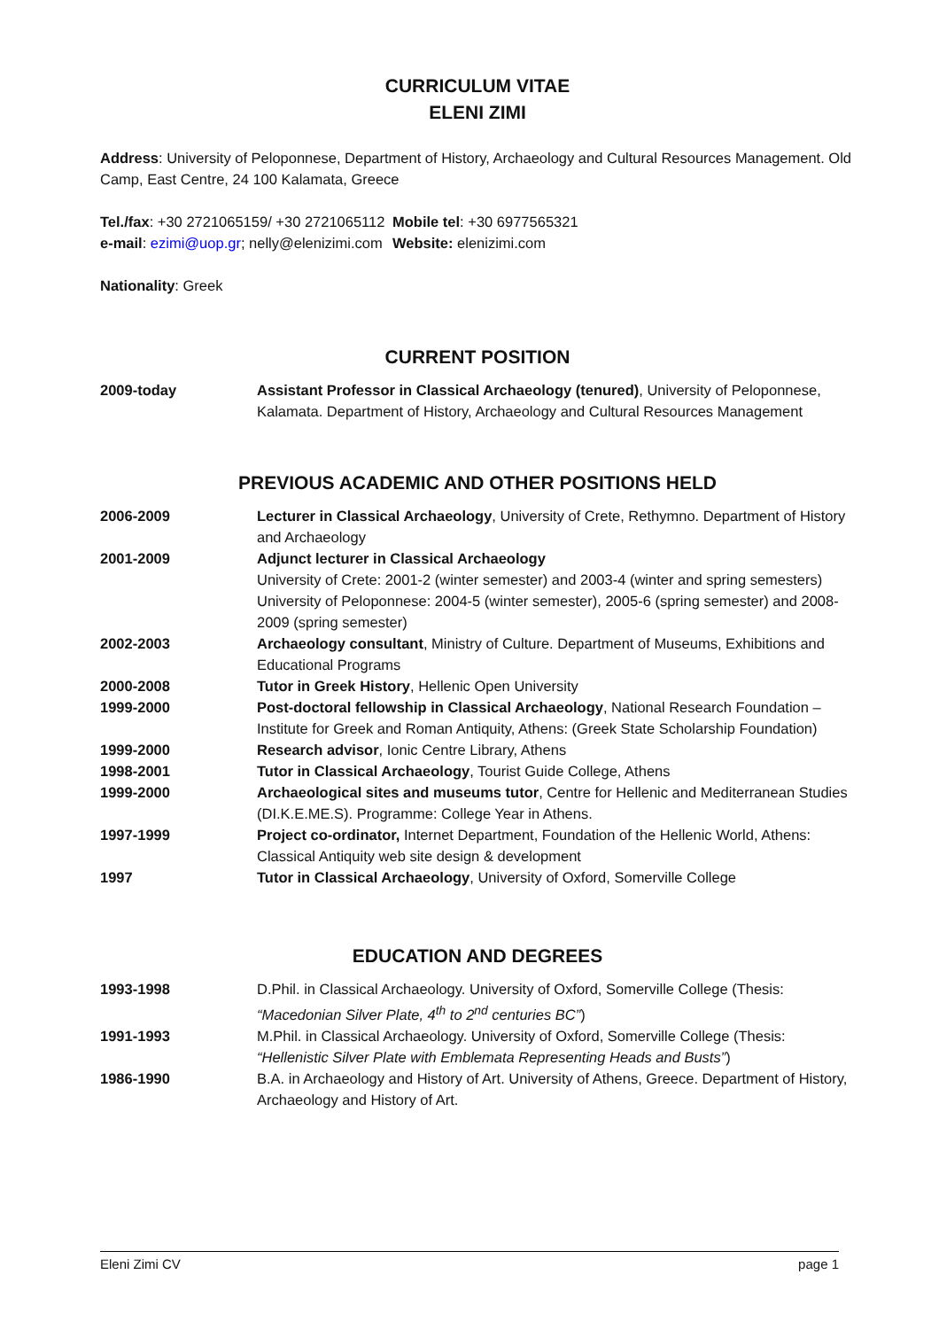CURRICULUM VITAE
ELENI ZIMI
Address: University of Peloponnese, Department of History, Archaeology and Cultural Resources Management. Old Camp, East Centre, 24 100 Kalamata, Greece
| Tel./fax : +30 2721065159/ +30 2721065112 | Mobile tel : +30 6977565321 |
| e-mail : ezimi@uop.gr ; nelly@elenizimi.com | Website: elenizimi.com |
Nationality: Greek
CURRENT POSITION
| 2009-today | Assistant Professor in Classical Archaeology (tenured) , University of Peloponnese, Kalamata. Department of History, Archaeology and Cultural Resources Management |
PREVIOUS ACADEMIC AND OTHER POSITIONS HELD
| 2006-2009 | Lecturer in Classical Archaeology , University of Crete, Rethymno. Department of History and Archaeology |
| 2001-2009 | Adjunct lecturer in Classical Archaeology University of Crete: 2001-2 (winter semester) and 2003-4 (winter and spring semesters) University of Peloponnese: 2004-5 (winter semester), 2005-6 (spring semester) and 2008-2009 (spring semester) |
| 2002-2003 | Archaeology consultant , Ministry of Culture. Department of Museums, Exhibitions and Educational Programs |
| 2000-2008 | Tutor in Greek History , Hellenic Open University |
| 1999-2000 | Post-doctoral fellowship in Classical Archaeology , National Research Foundation – Institute for Greek and Roman Antiquity, Athens: (Greek State Scholarship Foundation) |
| 1999-2000 | Research advisor , Ionic Centre Library, Athens |
| 1998-2001 | Tutor in Classical Archaeology , Tourist Guide College, Athens |
| 1999-2000 | Archaeological sites and museums tutor , Centre for Hellenic and Mediterranean Studies (DI.K.E.ME.S). Programme: College Year in Athens. |
| 1997-1999 | Project co-ordinator, Internet Department, Foundation of the Hellenic World, Athens: Classical Antiquity web site design & development |
| 1997 | Tutor in Classical Archaeology , University of Oxford, Somerville College |
EDUCATION AND DEGREES
| 1993-1998 | D.Phil. in Classical Archaeology. University of Oxford, Somerville College (Thesis: “Macedonian Silver Plate, 4<sup>th</sup> to 2<sup>nd</sup> centuries BC” ) |
| 1991-1993 | M.Phil. in Classical Archaeology. University of Oxford, Somerville College (Thesis: “Hellenistic Silver Plate with Emblemata Representing Heads and Busts” ) |
| 1986-1990 | B.A. in Archaeology and History of Art. University of Athens, Greece. Department of History, Archaeology and History of Art. |
Eleni Zimi CV page 1